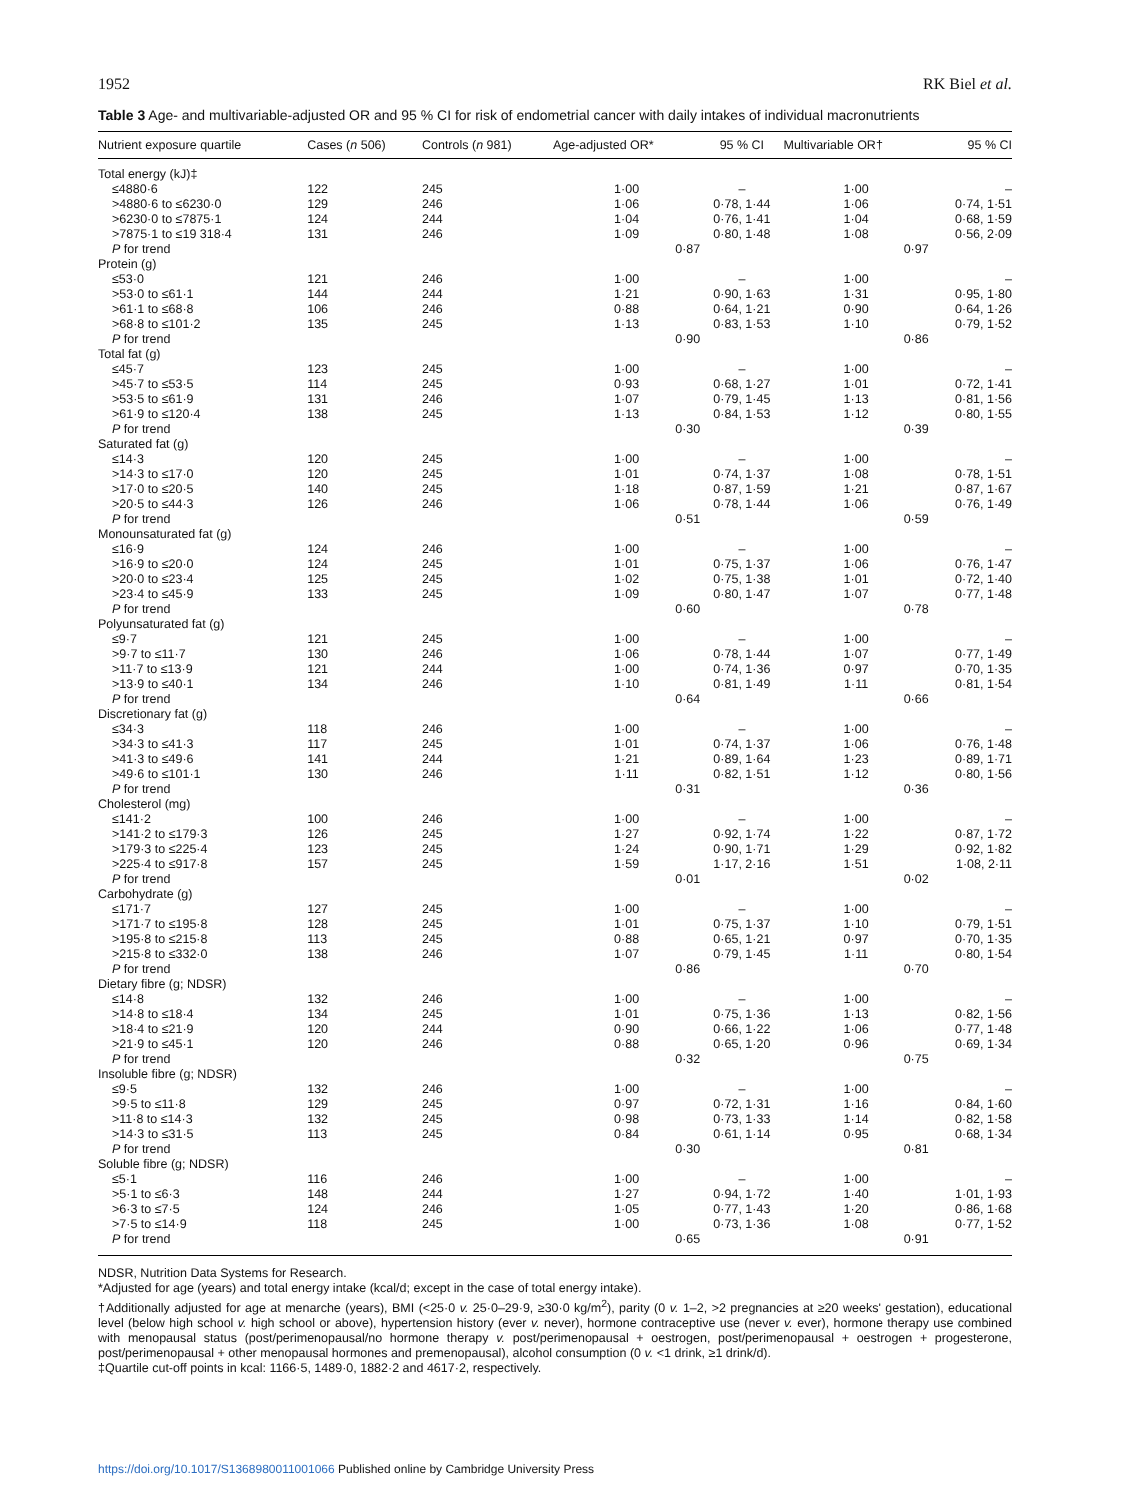1952 RK Biel et al.
Table 3 Age- and multivariable-adjusted OR and 95 % CI for risk of endometrial cancer with daily intakes of individual macronutrients
| Nutrient exposure quartile | Cases ( n 506) | Controls ( n 981) | Age-adjusted OR* | 95 % CI | Multivariable OR† | 95 % CI |
| --- | --- | --- | --- | --- | --- | --- |
| Total energy (kJ)‡ | | | | | | |
| ≤4880·6 | 122 | 245 | 1·00 | – | 1·00 | – |
| >4880·6 to ≤6230·0 | 129 | 246 | 1·06 | 0·78, 1·44 | 1·06 | 0·74, 1·51 |
| >6230·0 to ≤7875·1 | 124 | 244 | 1·04 | 0·76, 1·41 | 1·04 | 0·68, 1·59 |
| >7875·1 to ≤19 318·4 | 131 | 246 | 1·09 | 0·80, 1·48 | 1·08 | 0·56, 2·09 |
| P for trend | | | 0·87 | | 0·97 | |
| Protein (g) | | | | | | |
| ≤53·0 | 121 | 246 | 1·00 | – | 1·00 | – |
| >53·0 to ≤61·1 | 144 | 244 | 1·21 | 0·90, 1·63 | 1·31 | 0·95, 1·80 |
| >61·1 to ≤68·8 | 106 | 246 | 0·88 | 0·64, 1·21 | 0·90 | 0·64, 1·26 |
| >68·8 to ≤101·2 | 135 | 245 | 1·13 | 0·83, 1·53 | 1·10 | 0·79, 1·52 |
| P for trend | | | 0·90 | | 0·86 | |
| Total fat (g) | | | | | | |
| ≤45·7 | 123 | 245 | 1·00 | – | 1·00 | – |
| >45·7 to ≤53·5 | 114 | 245 | 0·93 | 0·68, 1·27 | 1·01 | 0·72, 1·41 |
| >53·5 to ≤61·9 | 131 | 246 | 1·07 | 0·79, 1·45 | 1·13 | 0·81, 1·56 |
| >61·9 to ≤120·4 | 138 | 245 | 1·13 | 0·84, 1·53 | 1·12 | 0·80, 1·55 |
| P for trend | | | 0·30 | | 0·39 | |
| Saturated fat (g) | | | | | | |
| ≤14·3 | 120 | 245 | 1·00 | – | 1·00 | – |
| >14·3 to ≤17·0 | 120 | 245 | 1·01 | 0·74, 1·37 | 1·08 | 0·78, 1·51 |
| >17·0 to ≤20·5 | 140 | 245 | 1·18 | 0·87, 1·59 | 1·21 | 0·87, 1·67 |
| >20·5 to ≤44·3 | 126 | 246 | 1·06 | 0·78, 1·44 | 1·06 | 0·76, 1·49 |
| P for trend | | | 0·51 | | 0·59 | |
| Monounsaturated fat (g) | | | | | | |
| ≤16·9 | 124 | 246 | 1·00 | – | 1·00 | – |
| >16·9 to ≤20·0 | 124 | 245 | 1·01 | 0·75, 1·37 | 1·06 | 0·76, 1·47 |
| >20·0 to ≤23·4 | 125 | 245 | 1·02 | 0·75, 1·38 | 1·01 | 0·72, 1·40 |
| >23·4 to ≤45·9 | 133 | 245 | 1·09 | 0·80, 1·47 | 1·07 | 0·77, 1·48 |
| P for trend | | | 0·60 | | 0·78 | |
| Polyunsaturated fat (g) | | | | | | |
| ≤9·7 | 121 | 245 | 1·00 | – | 1·00 | – |
| >9·7 to ≤11·7 | 130 | 246 | 1·06 | 0·78, 1·44 | 1·07 | 0·77, 1·49 |
| >11·7 to ≤13·9 | 121 | 244 | 1·00 | 0·74, 1·36 | 0·97 | 0·70, 1·35 |
| >13·9 to ≤40·1 | 134 | 246 | 1·10 | 0·81, 1·49 | 1·11 | 0·81, 1·54 |
| P for trend | | | 0·64 | | 0·66 | |
| Discretionary fat (g) | | | | | | |
| ≤34·3 | 118 | 246 | 1·00 | – | 1·00 | – |
| >34·3 to ≤41·3 | 117 | 245 | 1·01 | 0·74, 1·37 | 1·06 | 0·76, 1·48 |
| >41·3 to ≤49·6 | 141 | 244 | 1·21 | 0·89, 1·64 | 1·23 | 0·89, 1·71 |
| >49·6 to ≤101·1 | 130 | 246 | 1·11 | 0·82, 1·51 | 1·12 | 0·80, 1·56 |
| P for trend | | | 0·31 | | 0·36 | |
| Cholesterol (mg) | | | | | | |
| ≤141·2 | 100 | 246 | 1·00 | – | 1·00 | – |
| >141·2 to ≤179·3 | 126 | 245 | 1·27 | 0·92, 1·74 | 1·22 | 0·87, 1·72 |
| >179·3 to ≤225·4 | 123 | 245 | 1·24 | 0·90, 1·71 | 1·29 | 0·92, 1·82 |
| >225·4 to ≤917·8 | 157 | 245 | 1·59 | 1·17, 2·16 | 1·51 | 1·08, 2·11 |
| P for trend | | | 0·01 | | 0·02 | |
| Carbohydrate (g) | | | | | | |
| ≤171·7 | 127 | 245 | 1·00 | – | 1·00 | – |
| >171·7 to ≤195·8 | 128 | 245 | 1·01 | 0·75, 1·37 | 1·10 | 0·79, 1·51 |
| >195·8 to ≤215·8 | 113 | 245 | 0·88 | 0·65, 1·21 | 0·97 | 0·70, 1·35 |
| >215·8 to ≤332·0 | 138 | 246 | 1·07 | 0·79, 1·45 | 1·11 | 0·80, 1·54 |
| P for trend | | | 0·86 | | 0·70 | |
| Dietary fibre (g; NDSR) | | | | | | |
| ≤14·8 | 132 | 246 | 1·00 | – | 1·00 | – |
| >14·8 to ≤18·4 | 134 | 245 | 1·01 | 0·75, 1·36 | 1·13 | 0·82, 1·56 |
| >18·4 to ≤21·9 | 120 | 244 | 0·90 | 0·66, 1·22 | 1·06 | 0·77, 1·48 |
| >21·9 to ≤45·1 | 120 | 246 | 0·88 | 0·65, 1·20 | 0·96 | 0·69, 1·34 |
| P for trend | | | 0·32 | | 0·75 | |
| Insoluble fibre (g; NDSR) | | | | | | |
| ≤9·5 | 132 | 246 | 1·00 | – | 1·00 | – |
| >9·5 to ≤11·8 | 129 | 245 | 0·97 | 0·72, 1·31 | 1·16 | 0·84, 1·60 |
| >11·8 to ≤14·3 | 132 | 245 | 0·98 | 0·73, 1·33 | 1·14 | 0·82, 1·58 |
| >14·3 to ≤31·5 | 113 | 245 | 0·84 | 0·61, 1·14 | 0·95 | 0·68, 1·34 |
| P for trend | | | 0·30 | | 0·81 | |
| Soluble fibre (g; NDSR) | | | | | | |
| ≤5·1 | 116 | 246 | 1·00 | – | 1·00 | – |
| >5·1 to ≤6·3 | 148 | 244 | 1·27 | 0·94, 1·72 | 1·40 | 1·01, 1·93 |
| >6·3 to ≤7·5 | 124 | 246 | 1·05 | 0·77, 1·43 | 1·20 | 0·86, 1·68 |
| >7·5 to ≤14·9 | 118 | 245 | 1·00 | 0·73, 1·36 | 1·08 | 0·77, 1·52 |
| P for trend | | | 0·65 | | 0·91 | |
NDSR, Nutrition Data Systems for Research.
*Adjusted for age (years) and total energy intake (kcal/d; except in the case of total energy intake).
†Additionally adjusted for age at menarche (years), BMI (<25·0 v. 25·0–29·9, ≥30·0 kg/m<sup>2</sup>), parity (0 v. 1–2, >2 pregnancies at ≥20 weeks' gestation), educational level (below high school v. high school or above), hypertension history (ever v. never), hormone contraceptive use (never v. ever), hormone therapy use combined with menopausal status (post/perimenopausal/no hormone therapy v. post/perimenopausal + oestrogen, post/perimenopausal + oestrogen + progesterone, post/perimenopausal + other menopausal hormones and premenopausal), alcohol consumption (0 v. <1 drink, ≥1 drink/d).
‡Quartile cut-off points in kcal: 1166·5, 1489·0, 1882·2 and 4617·2, respectively.
https://doi.org/10.1017/S1368980011001066 Published online by Cambridge University Press